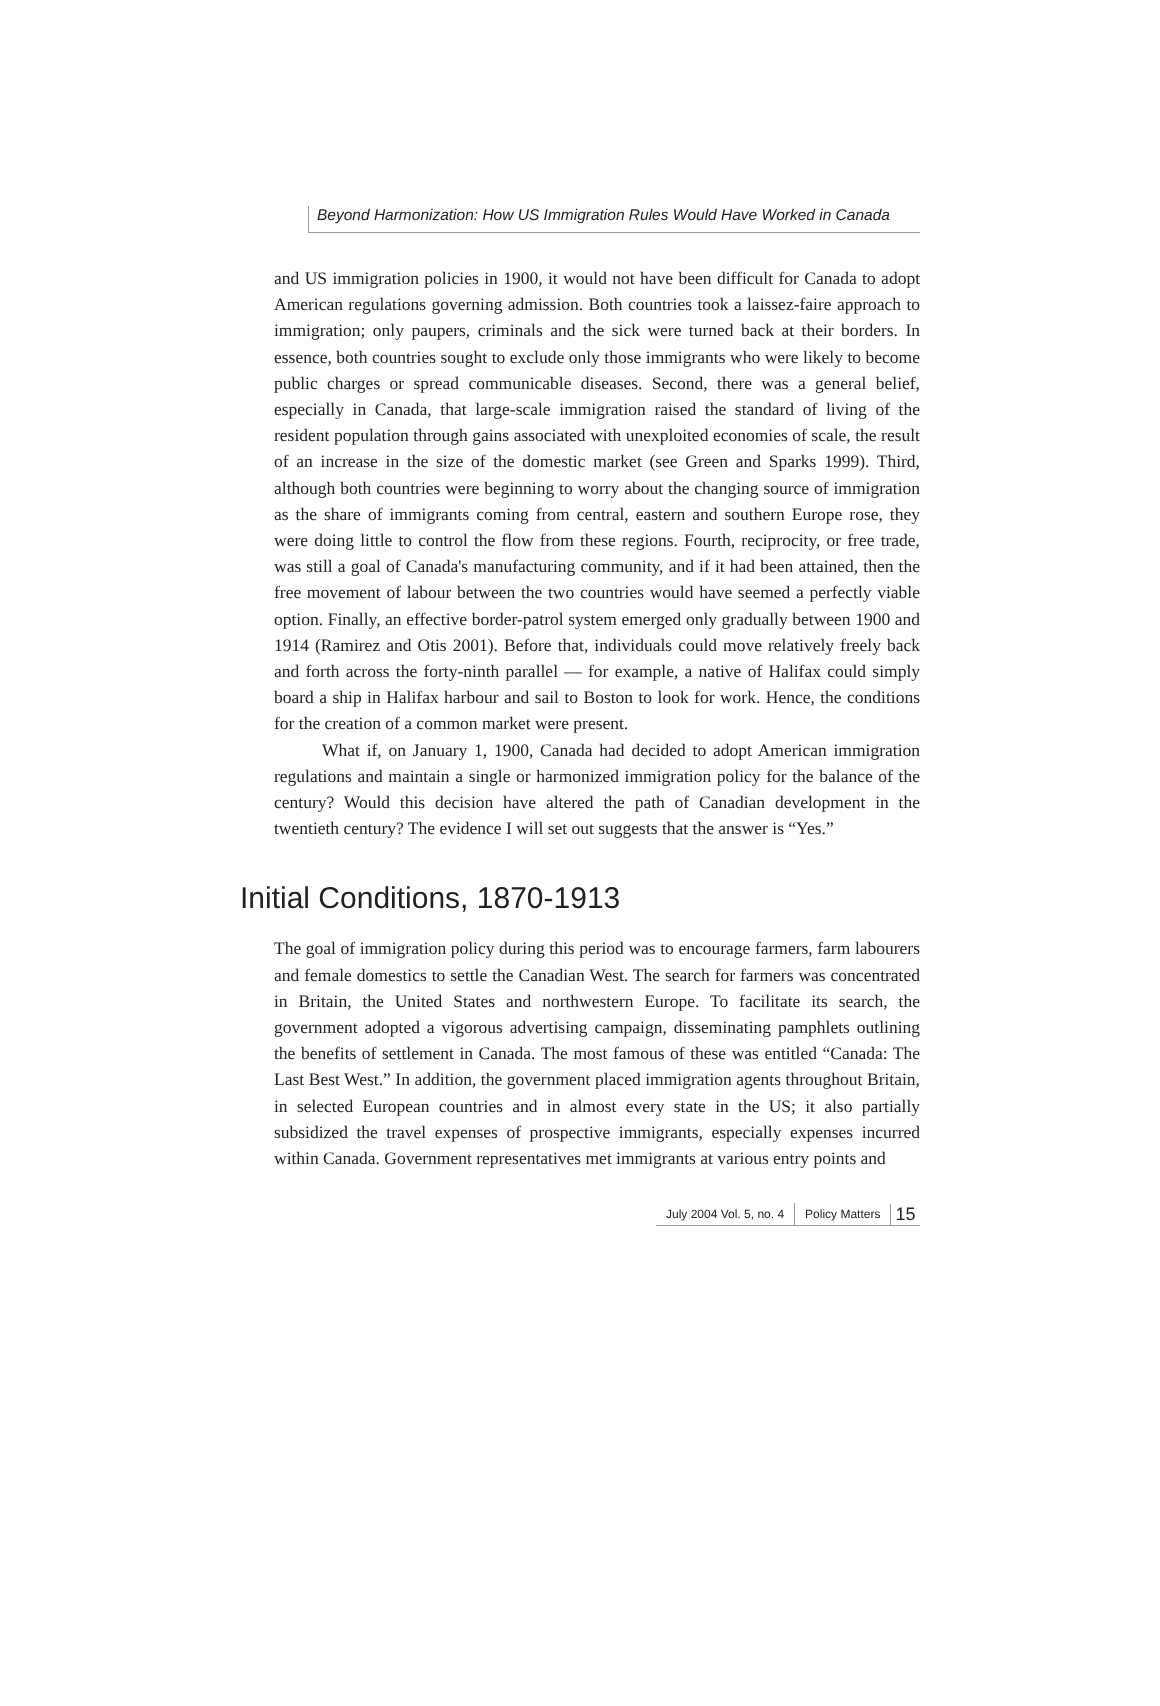Beyond Harmonization: How US Immigration Rules Would Have Worked in Canada
and US immigration policies in 1900, it would not have been difficult for Canada to adopt American regulations governing admission. Both countries took a laissez-faire approach to immigration; only paupers, criminals and the sick were turned back at their borders. In essence, both countries sought to exclude only those immigrants who were likely to become public charges or spread communicable diseases. Second, there was a general belief, especially in Canada, that large-scale immigration raised the standard of living of the resident population through gains associated with unexploited economies of scale, the result of an increase in the size of the domestic market (see Green and Sparks 1999). Third, although both countries were beginning to worry about the changing source of immigration as the share of immigrants coming from central, eastern and southern Europe rose, they were doing little to control the flow from these regions. Fourth, reciprocity, or free trade, was still a goal of Canada's manufacturing community, and if it had been attained, then the free movement of labour between the two countries would have seemed a perfectly viable option. Finally, an effective border-patrol system emerged only gradually between 1900 and 1914 (Ramirez and Otis 2001). Before that, individuals could move relatively freely back and forth across the forty-ninth parallel — for example, a native of Halifax could simply board a ship in Halifax harbour and sail to Boston to look for work. Hence, the conditions for the creation of a common market were present.
What if, on January 1, 1900, Canada had decided to adopt American immigration regulations and maintain a single or harmonized immigration policy for the balance of the century? Would this decision have altered the path of Canadian development in the twentieth century? The evidence I will set out suggests that the answer is “Yes.”
Initial Conditions, 1870-1913
The goal of immigration policy during this period was to encourage farmers, farm labourers and female domestics to settle the Canadian West. The search for farmers was concentrated in Britain, the United States and northwestern Europe. To facilitate its search, the government adopted a vigorous advertising campaign, disseminating pamphlets outlining the benefits of settlement in Canada. The most famous of these was entitled “Canada: The Last Best West.” In addition, the government placed immigration agents throughout Britain, in selected European countries and in almost every state in the US; it also partially subsidized the travel expenses of prospective immigrants, especially expenses incurred within Canada. Government representatives met immigrants at various entry points and
July 2004 Vol. 5, no. 4 Policy Matters 15